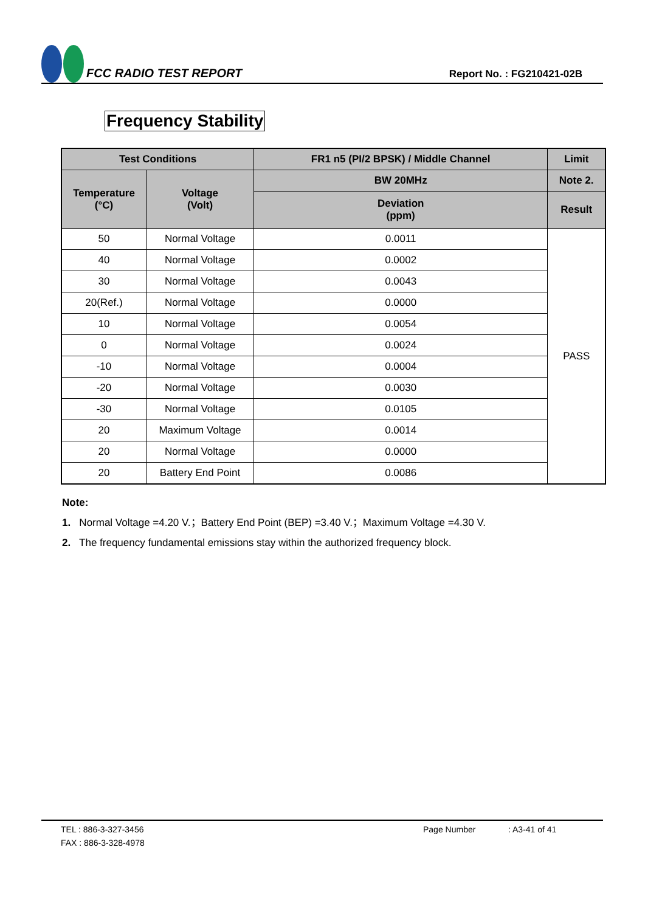FCC RADIO TEST REPORT
Report No. : FG210421-02B
Frequency Stability
| Test Conditions | | FR1 n5 (PI/2 BPSK) / Middle Channel | Limit |
| --- | --- | --- | --- |
| Temperature (°C) | Voltage (Volt) | BW 20MHz | Note 2. |
| | | Deviation (ppm) | Result |
| 50 | Normal Voltage | 0.0011 | PASS |
| 40 | Normal Voltage | 0.0002 | |
| 30 | Normal Voltage | 0.0043 | |
| 20(Ref.) | Normal Voltage | 0.0000 | |
| 10 | Normal Voltage | 0.0054 | |
| 0 | Normal Voltage | 0.0024 | |
| -10 | Normal Voltage | 0.0004 | |
| -20 | Normal Voltage | 0.0030 | |
| -30 | Normal Voltage | 0.0105 | |
| 20 | Maximum Voltage | 0.0014 | |
| 20 | Normal Voltage | 0.0000 | |
| 20 | Battery End Point | 0.0086 | |
Note:
1. Normal Voltage =4.20 V.；Battery End Point (BEP) =3.40 V.；Maximum Voltage =4.30 V.
2. The frequency fundamental emissions stay within the authorized frequency block.
TEL : 886-3-327-3456 Page Number: A3-41 of 41
FAX : 886-3-328-4978